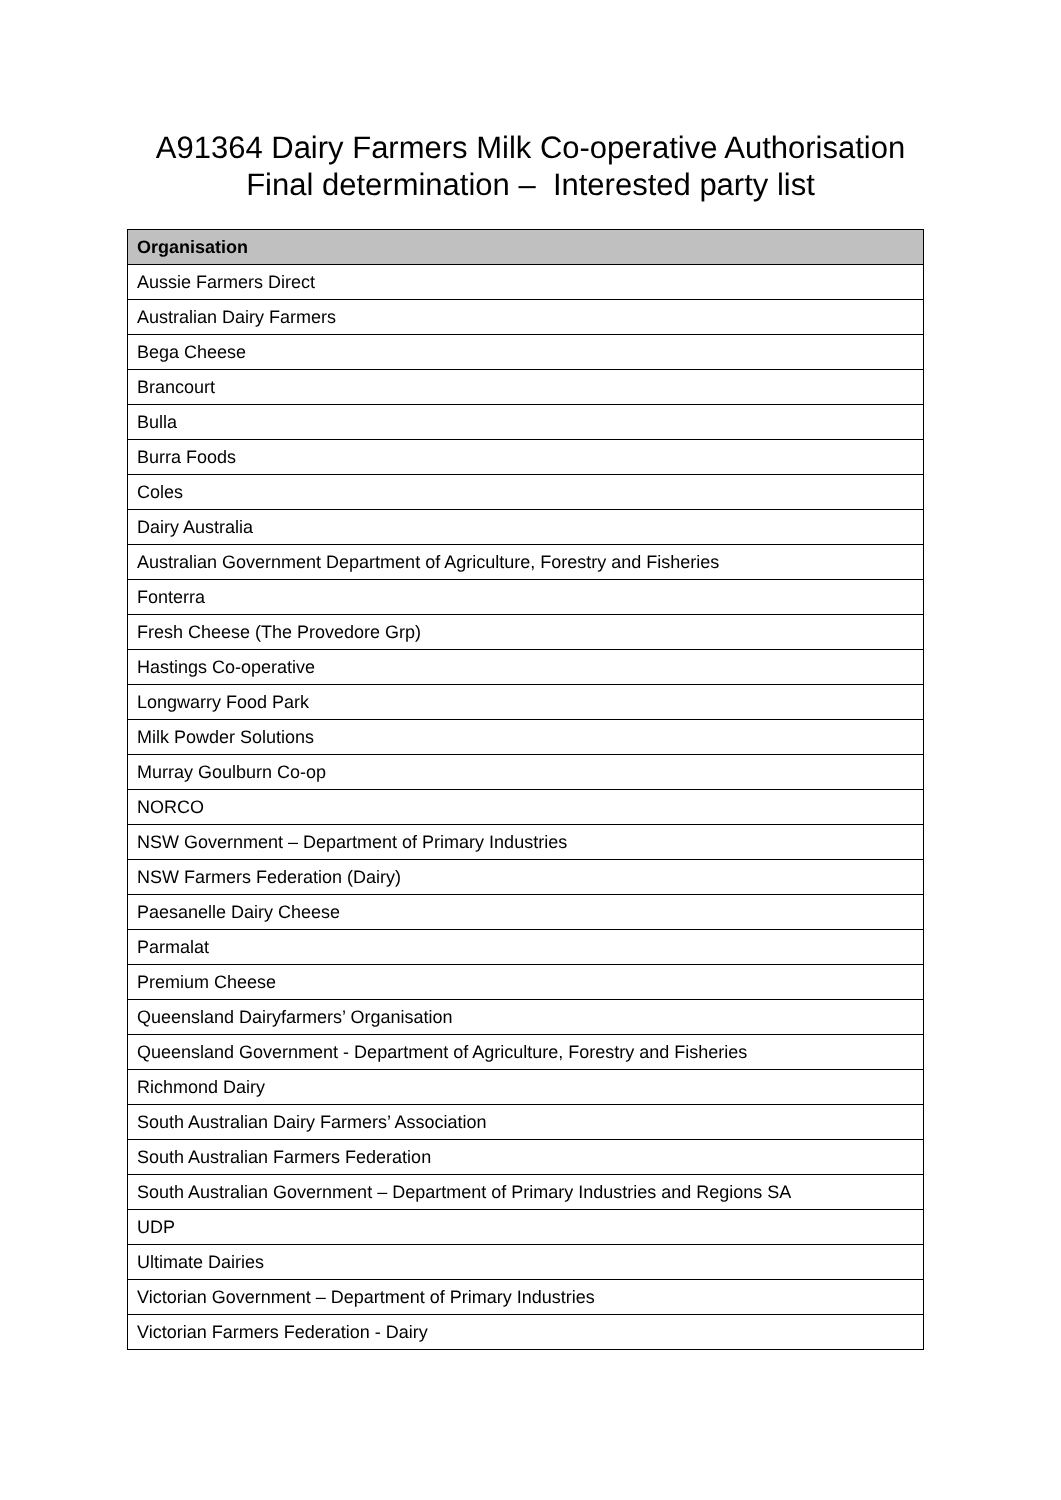A91364 Dairy Farmers Milk Co-operative Authorisation
Final determination – Interested party list
| Organisation |
| --- |
| Aussie Farmers Direct |
| Australian Dairy Farmers |
| Bega Cheese |
| Brancourt |
| Bulla |
| Burra Foods |
| Coles |
| Dairy Australia |
| Australian Government Department of Agriculture, Forestry and Fisheries |
| Fonterra |
| Fresh Cheese (The Provedore Grp) |
| Hastings Co-operative |
| Longwarry Food Park |
| Milk Powder Solutions |
| Murray Goulburn Co-op |
| NORCO |
| NSW Government – Department of Primary Industries |
| NSW Farmers Federation (Dairy) |
| Paesanelle Dairy Cheese |
| Parmalat |
| Premium Cheese |
| Queensland Dairyfarmers’ Organisation |
| Queensland Government - Department of Agriculture, Forestry and Fisheries |
| Richmond Dairy |
| South Australian Dairy Farmers’ Association |
| South Australian Farmers Federation |
| South Australian Government – Department of Primary Industries and Regions SA |
| UDP |
| Ultimate Dairies |
| Victorian Government – Department of Primary Industries |
| Victorian Farmers Federation - Dairy |